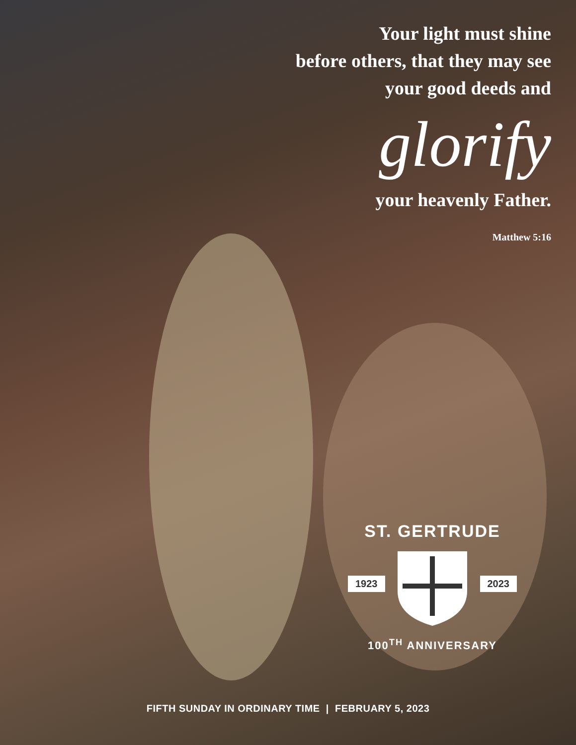Your light must shine
before others, that they may see
your good deeds and
glorify
your heavenly Father.
Matthew 5:16
ST. GERTRUDE
1923 2023
100<sup>TH</sup> ANNIVERSARY
FIFTH SUNDAY IN ORDINARY TIME | FEBRUARY 5, 2023